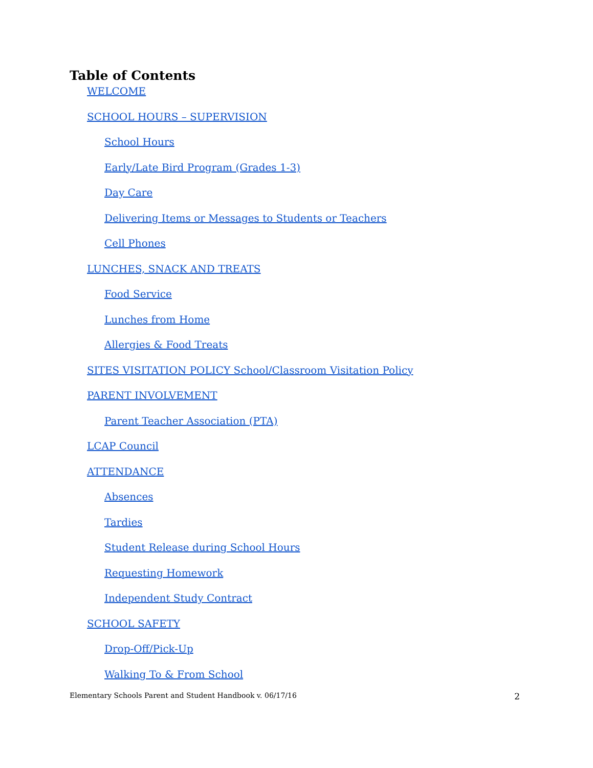Table of Contents
WELCOME
SCHOOL HOURS – SUPERVISION
School Hours
Early/Late Bird Program (Grades 1-3)
Day Care
Delivering Items or Messages to Students or Teachers
Cell Phones
LUNCHES, SNACK AND TREATS
Food Service
Lunches from Home
Allergies & Food Treats
SITES VISITATION POLICY School/Classroom Visitation Policy
PARENT INVOLVEMENT
Parent Teacher Association (PTA)
LCAP Council
ATTENDANCE
Absences
Tardies
Student Release during School Hours
Requesting Homework
Independent Study Contract
SCHOOL SAFETY
Drop-Off/Pick-Up
Walking To & From School
Elementary Schools Parent and Student Handbook v. 06/17/16 2